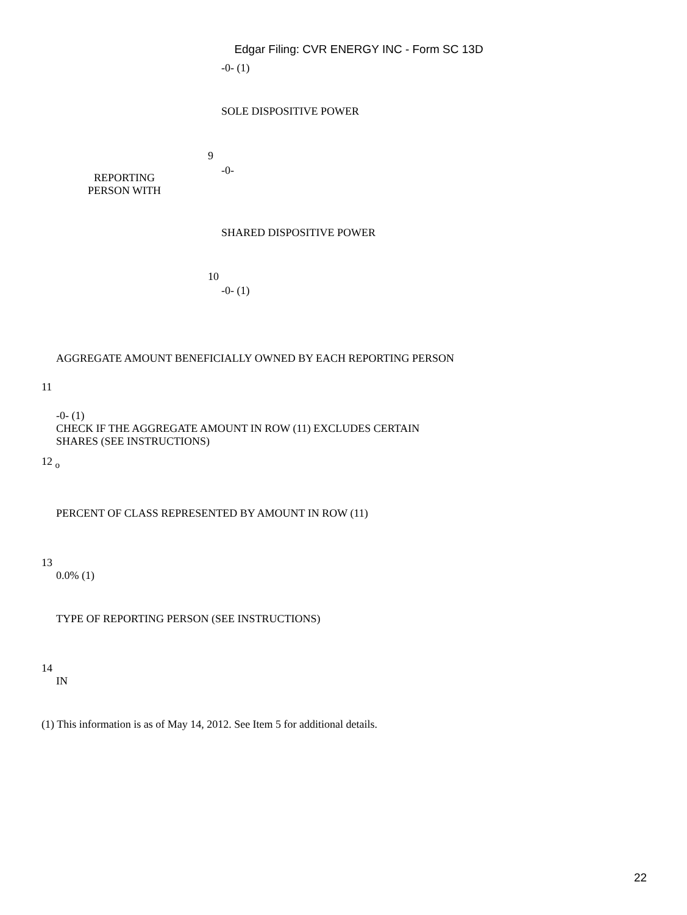Edgar Filing: CVR ENERGY INC - Form SC 13D
| | | -0- (1) |
| | | SOLE DISPOSITIVE POWER |
| REPORTING PERSON WITH | 9 | -0- |
| | | SHARED DISPOSITIVE POWER |
| | 10 | -0- (1) |
AGGREGATE AMOUNT BENEFICIALLY OWNED BY EACH REPORTING PERSON
11
-0- (1)
CHECK IF THE AGGREGATE AMOUNT IN ROW (11) EXCLUDES CERTAIN
SHARES (SEE INSTRUCTIONS)
12 <sub>o</sub>
PERCENT OF CLASS REPRESENTED BY AMOUNT IN ROW (11)
13
0.0% (1)
TYPE OF REPORTING PERSON (SEE INSTRUCTIONS)
14
IN
(1) This information is as of May 14, 2012. See Item 5 for additional details.
22